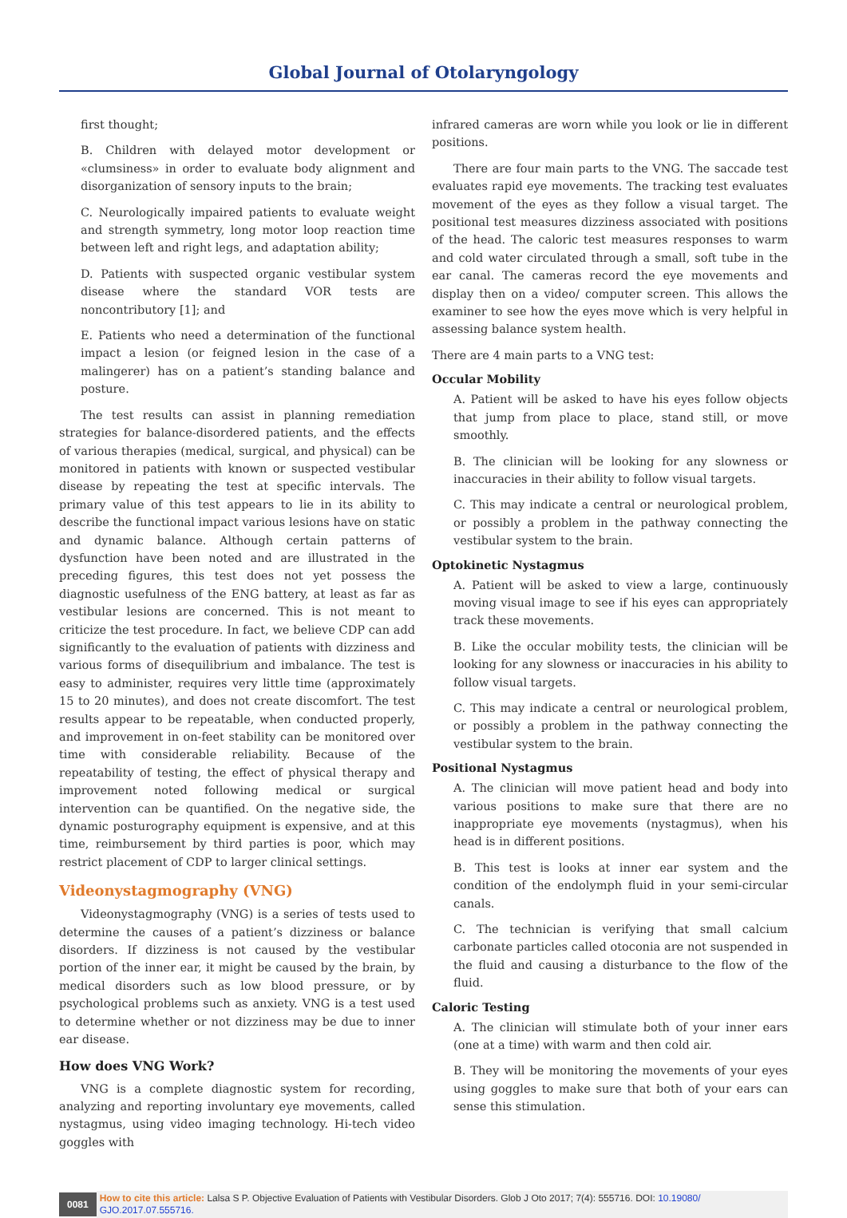Global Journal of Otolaryngology
first thought;
B. Children with delayed motor development or «clumsiness» in order to evaluate body alignment and disorganization of sensory inputs to the brain;
C. Neurologically impaired patients to evaluate weight and strength symmetry, long motor loop reaction time between left and right legs, and adaptation ability;
D. Patients with suspected organic vestibular system disease where the standard VOR tests are noncontributory [1]; and
E. Patients who need a determination of the functional impact a lesion (or feigned lesion in the case of a malingerer) has on a patient’s standing balance and posture.
The test results can assist in planning remediation strategies for balance-disordered patients, and the effects of various therapies (medical, surgical, and physical) can be monitored in patients with known or suspected vestibular disease by repeating the test at specific intervals. The primary value of this test appears to lie in its ability to describe the functional impact various lesions have on static and dynamic balance. Although certain patterns of dysfunction have been noted and are illustrated in the preceding figures, this test does not yet possess the diagnostic usefulness of the ENG battery, at least as far as vestibular lesions are concerned. This is not meant to criticize the test procedure. In fact, we believe CDP can add significantly to the evaluation of patients with dizziness and various forms of disequilibrium and imbalance. The test is easy to administer, requires very little time (approximately 15 to 20 minutes), and does not create discomfort. The test results appear to be repeatable, when conducted properly, and improvement in on-feet stability can be monitored over time with considerable reliability. Because of the repeatability of testing, the effect of physical therapy and improvement noted following medical or surgical intervention can be quantified. On the negative side, the dynamic posturography equipment is expensive, and at this time, reimbursement by third parties is poor, which may restrict placement of CDP to larger clinical settings.
Videonystagmography (VNG)
Videonystagmography (VNG) is a series of tests used to determine the causes of a patient’s dizziness or balance disorders. If dizziness is not caused by the vestibular portion of the inner ear, it might be caused by the brain, by medical disorders such as low blood pressure, or by psychological problems such as anxiety. VNG is a test used to determine whether or not dizziness may be due to inner ear disease.
How does VNG Work?
VNG is a complete diagnostic system for recording, analyzing and reporting involuntary eye movements, called nystagmus, using video imaging technology. Hi-tech video goggles with
infrared cameras are worn while you look or lie in different positions.
There are four main parts to the VNG. The saccade test evaluates rapid eye movements. The tracking test evaluates movement of the eyes as they follow a visual target. The positional test measures dizziness associated with positions of the head. The caloric test measures responses to warm and cold water circulated through a small, soft tube in the ear canal. The cameras record the eye movements and display then on a video/ computer screen. This allows the examiner to see how the eyes move which is very helpful in assessing balance system health.
There are 4 main parts to a VNG test:
Occular Mobility
A. Patient will be asked to have his eyes follow objects that jump from place to place, stand still, or move smoothly.
B. The clinician will be looking for any slowness or inaccuracies in their ability to follow visual targets.
C. This may indicate a central or neurological problem, or possibly a problem in the pathway connecting the vestibular system to the brain.
Optokinetic Nystagmus
A. Patient will be asked to view a large, continuously moving visual image to see if his eyes can appropriately track these movements.
B. Like the occular mobility tests, the clinician will be looking for any slowness or inaccuracies in his ability to follow visual targets.
C. This may indicate a central or neurological problem, or possibly a problem in the pathway connecting the vestibular system to the brain.
Positional Nystagmus
A. The clinician will move patient head and body into various positions to make sure that there are no inappropriate eye movements (nystagmus), when his head is in different positions.
B. This test is looks at inner ear system and the condition of the endolymph fluid in your semi-circular canals.
C. The technician is verifying that small calcium carbonate particles called otoconia are not suspended in the fluid and causing a disturbance to the flow of the fluid.
Caloric Testing
A. The clinician will stimulate both of your inner ears (one at a time) with warm and then cold air.
B. They will be monitoring the movements of your eyes using goggles to make sure that both of your ears can sense this stimulation.
0081
How to cite this article: Lalsa S P. Objective Evaluation of Patients with Vestibular Disorders. Glob J Oto 2017; 7(4): 555716. DOI: 10.19080/ GJO.2017.07.555716.